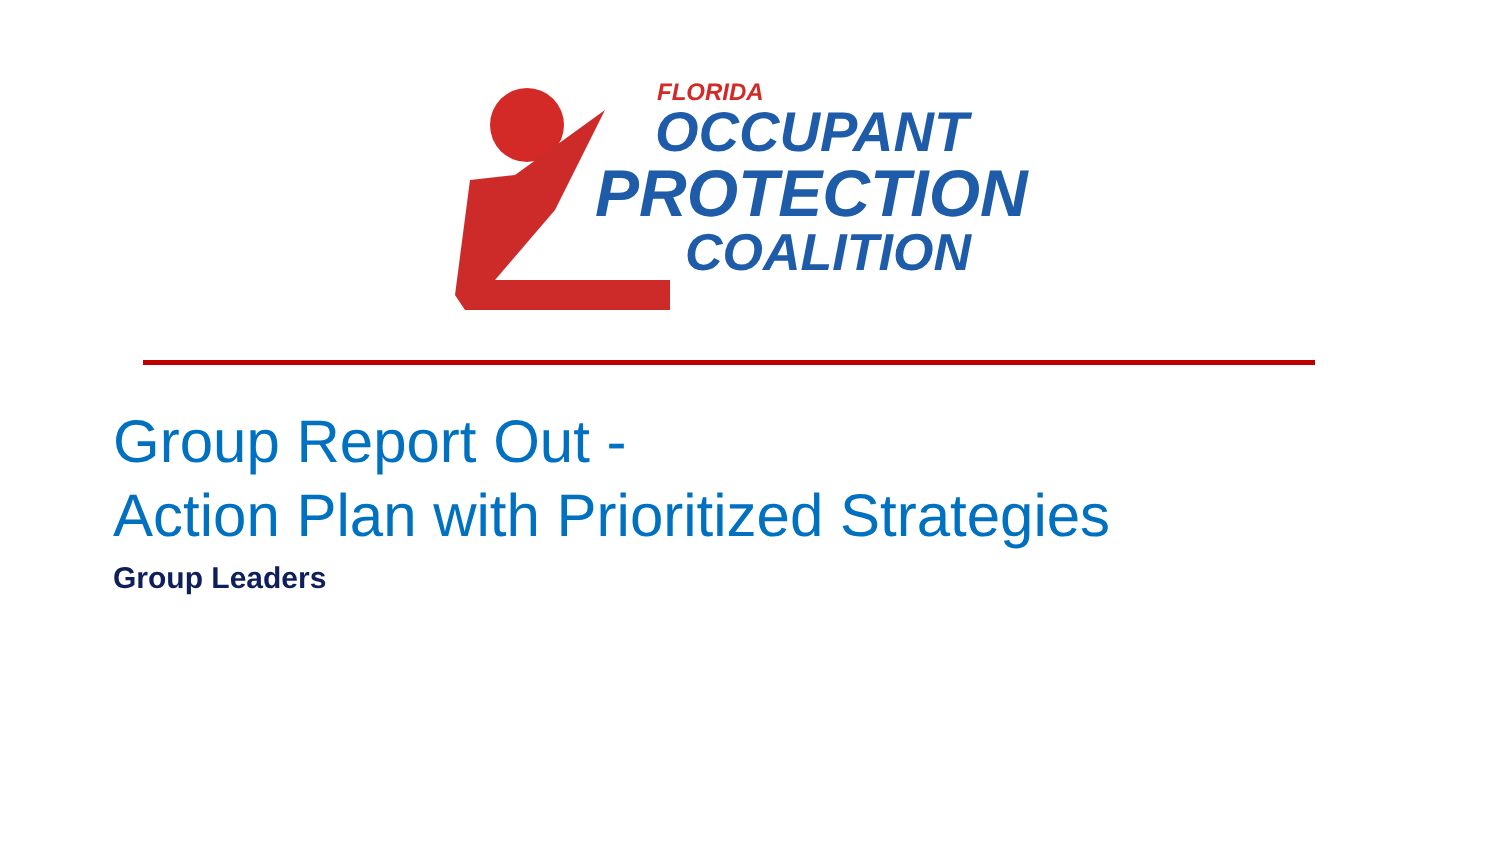FLORIDA
OCCUPANT
PROTECTION
COALITION
Group Report Out -
Action Plan with Prioritized Strategies
Group Leaders